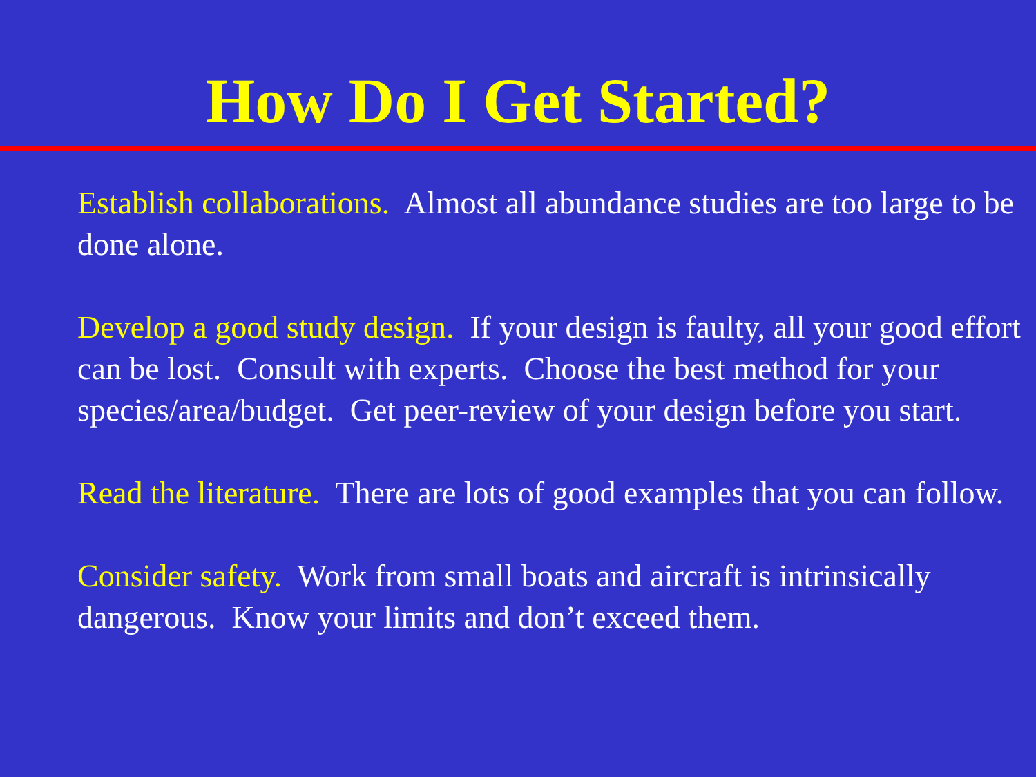How Do I Get Started?
Establish collaborations. Almost all abundance studies are too large to be done alone.
Develop a good study design. If your design is faulty, all your good effort can be lost. Consult with experts. Choose the best method for your species/area/budget. Get peer-review of your design before you start.
Read the literature. There are lots of good examples that you can follow.
Consider safety. Work from small boats and aircraft is intrinsically dangerous. Know your limits and don’t exceed them.